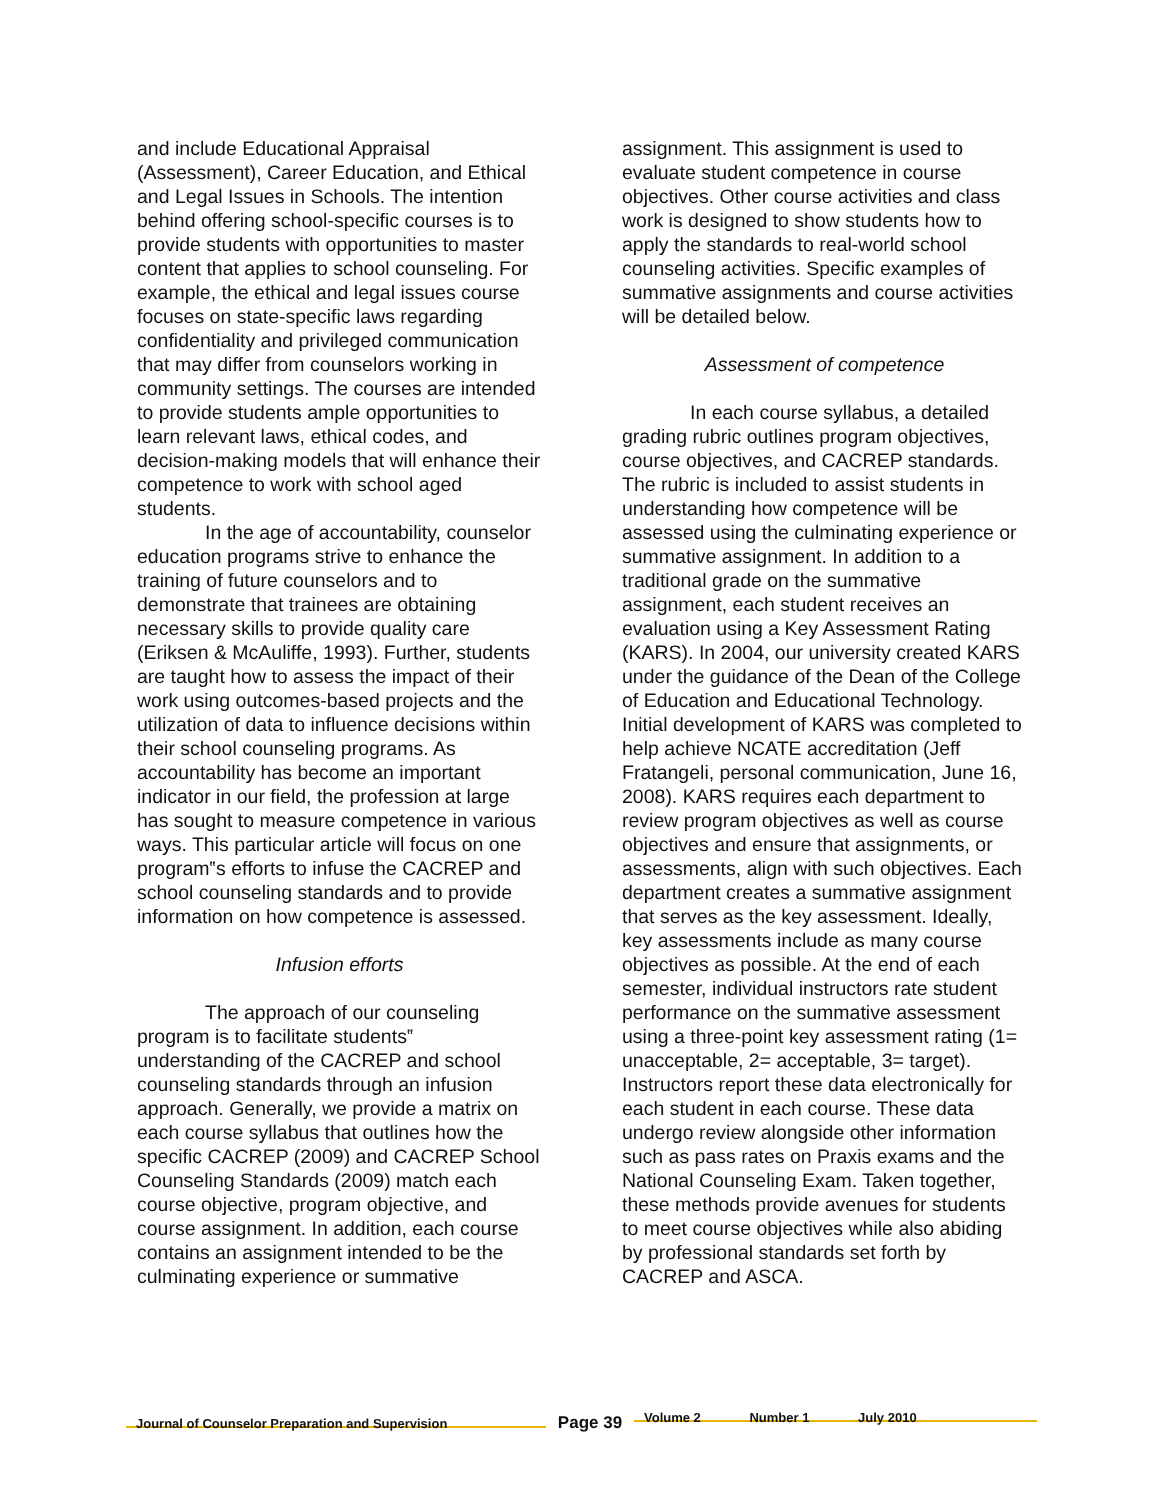and include Educational Appraisal (Assessment), Career Education, and Ethical and Legal Issues in Schools. The intention behind offering school-specific courses is to provide students with opportunities to master content that applies to school counseling. For example, the ethical and legal issues course focuses on state-specific laws regarding confidentiality and privileged communication that may differ from counselors working in community settings. The courses are intended to provide students ample opportunities to learn relevant laws, ethical codes, and decision-making models that will enhance their competence to work with school aged students.
In the age of accountability, counselor education programs strive to enhance the training of future counselors and to demonstrate that trainees are obtaining necessary skills to provide quality care (Eriksen & McAuliffe, 1993). Further, students are taught how to assess the impact of their work using outcomes-based projects and the utilization of data to influence decisions within their school counseling programs. As accountability has become an important indicator in our field, the profession at large has sought to measure competence in various ways. This particular article will focus on one program‟s efforts to infuse the CACREP and school counseling standards and to provide information on how competence is assessed.
Infusion efforts
The approach of our counseling program is to facilitate students‟ understanding of the CACREP and school counseling standards through an infusion approach. Generally, we provide a matrix on each course syllabus that outlines how the specific CACREP (2009) and CACREP School Counseling Standards (2009) match each course objective, program objective, and course assignment. In addition, each course contains an assignment intended to be the culminating experience or summative
assignment. This assignment is used to evaluate student competence in course objectives. Other course activities and class work is designed to show students how to apply the standards to real-world school counseling activities. Specific examples of summative assignments and course activities will be detailed below.
Assessment of competence
In each course syllabus, a detailed grading rubric outlines program objectives, course objectives, and CACREP standards. The rubric is included to assist students in understanding how competence will be assessed using the culminating experience or summative assignment. In addition to a traditional grade on the summative assignment, each student receives an evaluation using a Key Assessment Rating (KARS). In 2004, our university created KARS under the guidance of the Dean of the College of Education and Educational Technology. Initial development of KARS was completed to help achieve NCATE accreditation (Jeff Fratangeli, personal communication, June 16, 2008). KARS requires each department to review program objectives as well as course objectives and ensure that assignments, or assessments, align with such objectives. Each department creates a summative assignment that serves as the key assessment. Ideally, key assessments include as many course objectives as possible. At the end of each semester, individual instructors rate student performance on the summative assessment using a three-point key assessment rating (1= unacceptable, 2= acceptable, 3= target). Instructors report these data electronically for each student in each course. These data undergo review alongside other information such as pass rates on Praxis exams and the National Counseling Exam. Taken together, these methods provide avenues for students to meet course objectives while also abiding by professional standards set forth by CACREP and ASCA.
Journal of Counselor Preparation and Supervision
Page 39
Volume 2 Number 1 July 2010